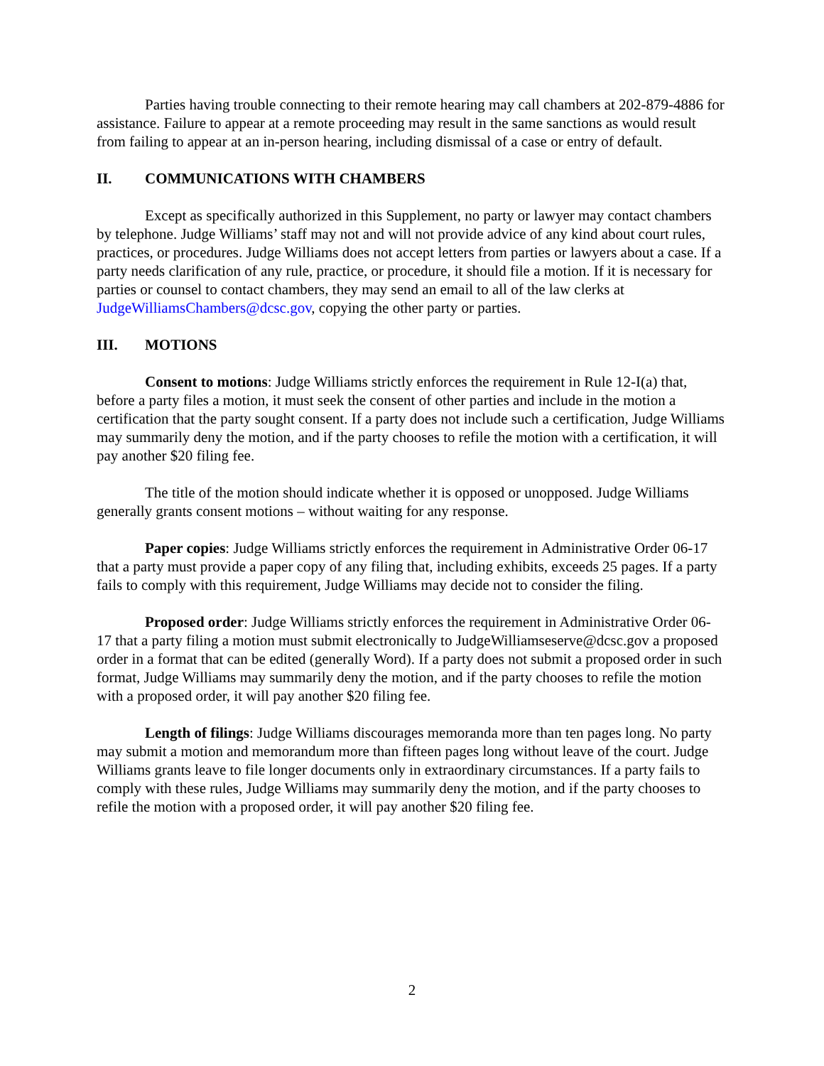Parties having trouble connecting to their remote hearing may call chambers at 202-879-4886 for assistance. Failure to appear at a remote proceeding may result in the same sanctions as would result from failing to appear at an in-person hearing, including dismissal of a case or entry of default.
II. COMMUNICATIONS WITH CHAMBERS
Except as specifically authorized in this Supplement, no party or lawyer may contact chambers by telephone. Judge Williams’ staff may not and will not provide advice of any kind about court rules, practices, or procedures. Judge Williams does not accept letters from parties or lawyers about a case. If a party needs clarification of any rule, practice, or procedure, it should file a motion. If it is necessary for parties or counsel to contact chambers, they may send an email to all of the law clerks at JudgeWilliamsChambers@dcsc.gov, copying the other party or parties.
III. MOTIONS
Consent to motions: Judge Williams strictly enforces the requirement in Rule 12-I(a) that, before a party files a motion, it must seek the consent of other parties and include in the motion a certification that the party sought consent. If a party does not include such a certification, Judge Williams may summarily deny the motion, and if the party chooses to refile the motion with a certification, it will pay another $20 filing fee.
The title of the motion should indicate whether it is opposed or unopposed. Judge Williams generally grants consent motions – without waiting for any response.
Paper copies: Judge Williams strictly enforces the requirement in Administrative Order 06-17 that a party must provide a paper copy of any filing that, including exhibits, exceeds 25 pages. If a party fails to comply with this requirement, Judge Williams may decide not to consider the filing.
Proposed order: Judge Williams strictly enforces the requirement in Administrative Order 06-17 that a party filing a motion must submit electronically to JudgeWilliamseserve@dcsc.gov a proposed order in a format that can be edited (generally Word). If a party does not submit a proposed order in such format, Judge Williams may summarily deny the motion, and if the party chooses to refile the motion with a proposed order, it will pay another $20 filing fee.
Length of filings: Judge Williams discourages memoranda more than ten pages long. No party may submit a motion and memorandum more than fifteen pages long without leave of the court. Judge Williams grants leave to file longer documents only in extraordinary circumstances. If a party fails to comply with these rules, Judge Williams may summarily deny the motion, and if the party chooses to refile the motion with a proposed order, it will pay another $20 filing fee.
2